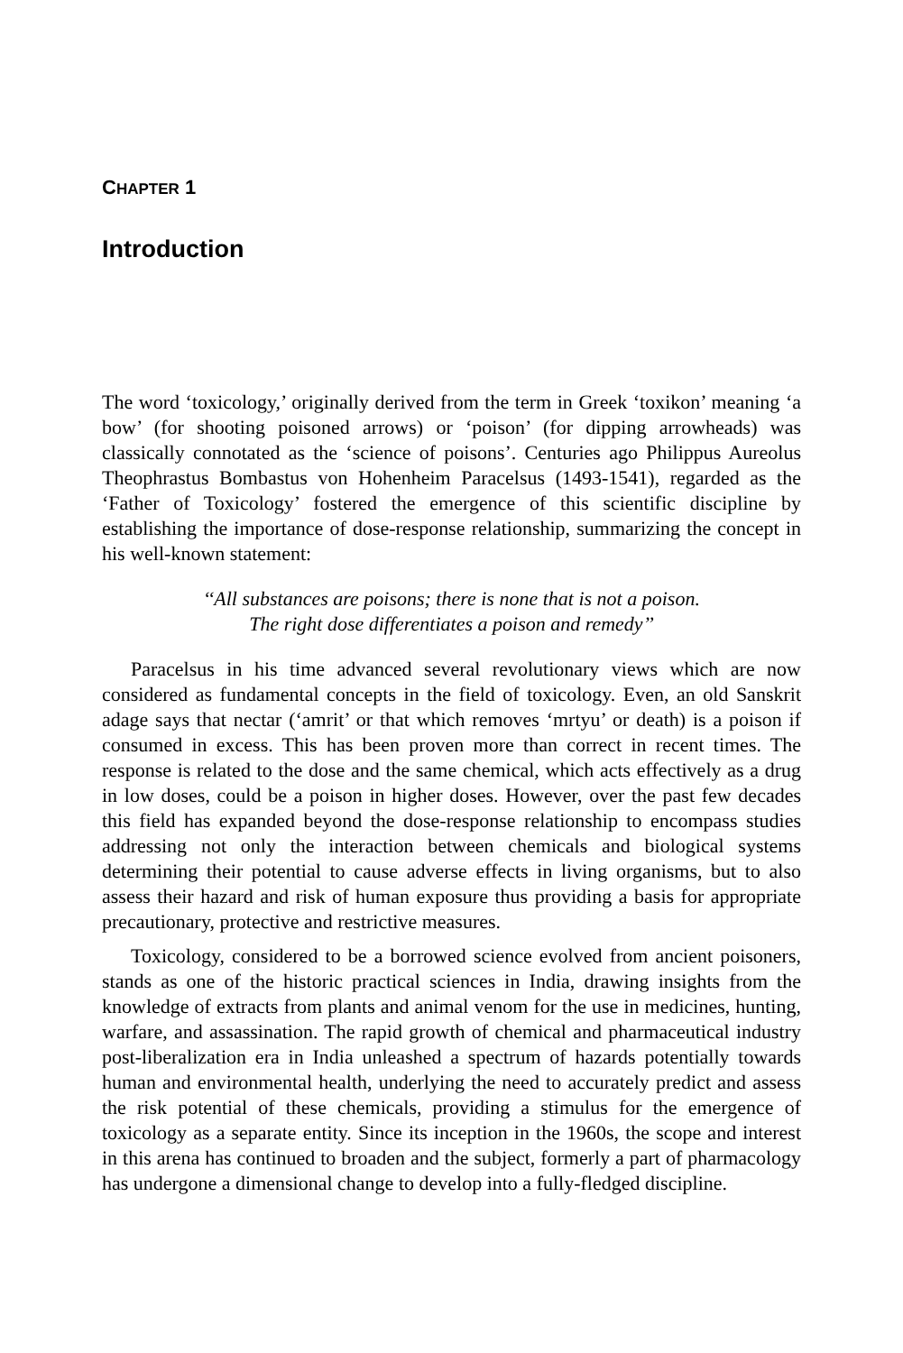CHAPTER 1
Introduction
The word ‘toxicology,’ originally derived from the term in Greek ‘toxikon’ meaning ‘a bow’ (for shooting poisoned arrows) or ‘poison’ (for dipping arrowheads) was classically connotated as the ‘science of poisons’. Centuries ago Philippus Aureolus Theophrastus Bombastus von Hohenheim Paracelsus (1493-1541), regarded as the ‘Father of Toxicology’ fostered the emergence of this scientific discipline by establishing the importance of dose-response relationship, summarizing the concept in his well-known statement:
‘‘All substances are poisons; there is none that is not a poison.
The right dose differentiates a poison and remedy’’
Paracelsus in his time advanced several revolutionary views which are now considered as fundamental concepts in the field of toxicology. Even, an old Sanskrit adage says that nectar (‘amrit’ or that which removes ‘mrtyu’ or death) is a poison if consumed in excess. This has been proven more than correct in recent times. The response is related to the dose and the same chemical, which acts effectively as a drug in low doses, could be a poison in higher doses. However, over the past few decades this field has expanded beyond the dose-response relationship to encompass studies addressing not only the interaction between chemicals and biological systems determining their potential to cause adverse effects in living organisms, but to also assess their hazard and risk of human exposure thus providing a basis for appropriate precautionary, protective and restrictive measures.
Toxicology, considered to be a borrowed science evolved from ancient poisoners, stands as one of the historic practical sciences in India, drawing insights from the knowledge of extracts from plants and animal venom for the use in medicines, hunting, warfare, and assassination. The rapid growth of chemical and pharmaceutical industry post-liberalization era in India unleashed a spectrum of hazards potentially towards human and environmental health, underlying the need to accurately predict and assess the risk potential of these chemicals, providing a stimulus for the emergence of toxicology as a separate entity. Since its inception in the 1960s, the scope and interest in this arena has continued to broaden and the subject, formerly a part of pharmacology has undergone a dimensional change to develop into a fully-fledged discipline.